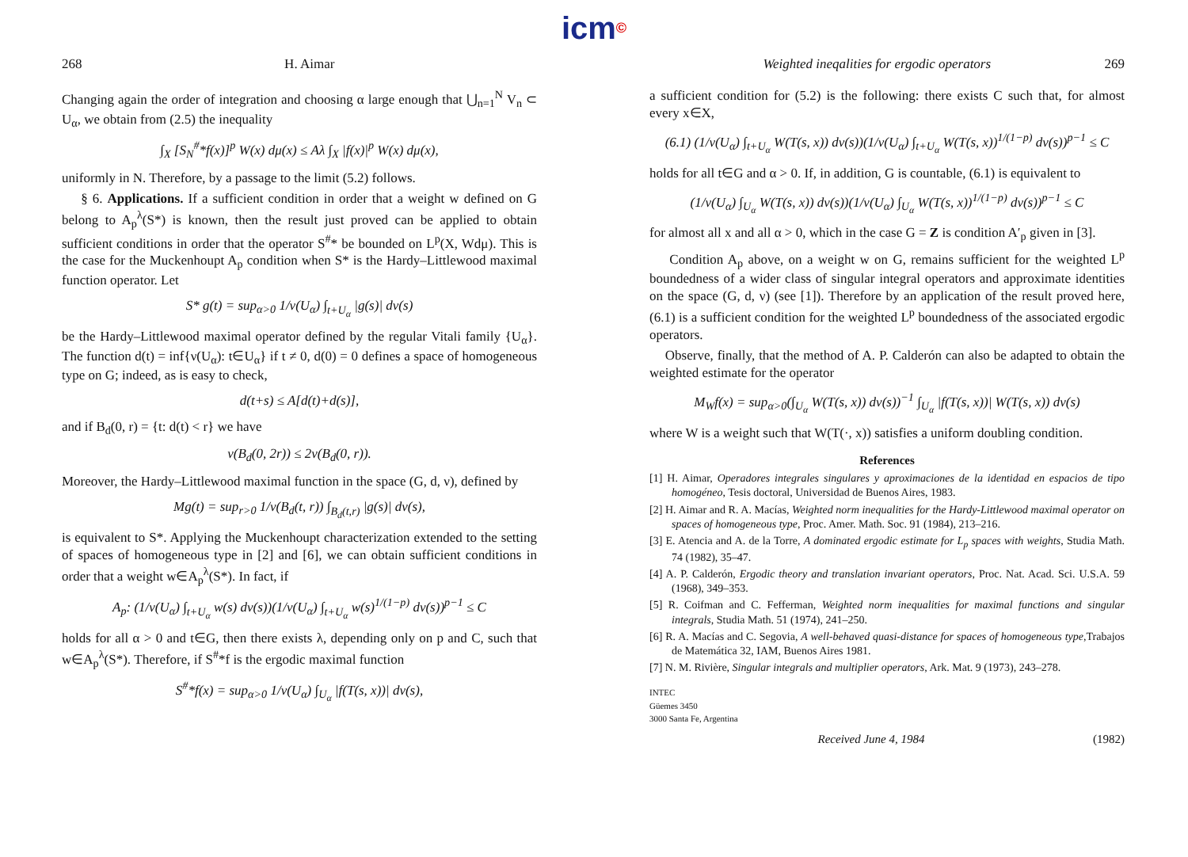icm©
268 H. Aimar
Changing again the order of integration and choosing α large enough that ⋃<sub>n=1</sub><sup>N</sup> V<sub>n</sub> ⊂ U<sub>α</sub>, we obtain from (2.5) the inequality
∫<sub>X</sub> [S<sub>N</sub><sup>#</sup>*f(x)]<sup>p</sup> W(x) dμ(x) ≤ Aλ ∫<sub>X</sub> |f(x)|<sup>p</sup> W(x) dμ(x),
uniformly in N. Therefore, by a passage to the limit (5.2) follows.
§ 6. Applications. If a sufficient condition in order that a weight w defined on G belong to A<sub>p</sub><sup>λ</sup>(S*) is known, then the result just proved can be applied to obtain sufficient conditions in order that the operator S<sup>#</sup>* be bounded on L<sup>p</sup>(X, Wdμ). This is the case for the Muckenhoupt A<sub>p</sub> condition when S* is the Hardy–Littlewood maximal function operator. Let
S* g(t) = sup<sub>α>0</sub> 1/ν(U<sub>α</sub>) ∫<sub>t+U<sub>α</sub></sub> |g(s)| dν(s)
be the Hardy–Littlewood maximal operator defined by the regular Vitali family {U<sub>α</sub>}. The function d(t) = inf{ν(U<sub>α</sub>): t∈U<sub>α</sub>} if t ≠ 0, d(0) = 0 defines a space of homogeneous type on G; indeed, as is easy to check,
d(t+s) ≤ A[d(t)+d(s)],
and if B<sub>d</sub>(0, r) = {t: d(t) < r} we have
ν(B<sub>d</sub>(0, 2r)) ≤ 2ν(B<sub>d</sub>(0, r)).
Moreover, the Hardy–Littlewood maximal function in the space (G, d, ν), defined by
Mg(t) = sup<sub>r>0</sub> 1/ν(B<sub>d</sub>(t, r)) ∫<sub>B<sub>d</sub>(t,r)</sub> |g(s)| dν(s),
is equivalent to S*. Applying the Muckenhoupt characterization extended to the setting of spaces of homogeneous type in [2] and [6], we can obtain sufficient conditions in order that a weight w∈A<sub>p</sub><sup>λ</sup>(S*). In fact, if
A<sub>p</sub>: (1/ν(U<sub>α</sub>) ∫<sub>t+U<sub>α</sub></sub> w(s) dν(s))(1/ν(U<sub>α</sub>) ∫<sub>t+U<sub>α</sub></sub> w(s)<sup>1/(1−p)</sup> dν(s))<sup>p−1</sup> ≤ C
holds for all α > 0 and t∈G, then there exists λ, depending only on p and C, such that w∈A<sub>p</sub><sup>λ</sup>(S*). Therefore, if S<sup>#</sup>*f is the ergodic maximal function
S<sup>#</sup>*f(x) = sup<sub>α>0</sub> 1/ν(U<sub>α</sub>) ∫<sub>U<sub>α</sub></sub> |f(T(s, x))| dν(s),
Weighted ineqalities for ergodic operators 269
a sufficient condition for (5.2) is the following: there exists C such that, for almost every x∈X,
(6.1) (1/ν(U<sub>α</sub>) ∫<sub>t+U<sub>α</sub></sub> W(T(s, x)) dν(s))(1/ν(U<sub>α</sub>) ∫<sub>t+U<sub>α</sub></sub> W(T(s, x))<sup>1/(1−p)</sup> dν(s))<sup>p−1</sup> ≤ C
holds for all t∈G and α > 0. If, in addition, G is countable, (6.1) is equivalent to
(1/ν(U<sub>α</sub>) ∫<sub>U<sub>α</sub></sub> W(T(s, x)) dν(s))(1/ν(U<sub>α</sub>) ∫<sub>U<sub>α</sub></sub> W(T(s, x))<sup>1/(1−p)</sup> dν(s))<sup>p−1</sup> ≤ C
for almost all x and all α > 0, which in the case G = Z is condition A′<sub>p</sub> given in [3].
Condition A<sub>p</sub> above, on a weight w on G, remains sufficient for the weighted L<sup>p</sup> boundedness of a wider class of singular integral operators and approximate identities on the space (G, d, ν) (see [1]). Therefore by an application of the result proved here, (6.1) is a sufficient condition for the weighted L<sup>p</sup> boundedness of the associated ergodic operators.
Observe, finally, that the method of A. P. Calderón can also be adapted to obtain the weighted estimate for the operator
M<sub>W</sub>f(x) = sup<sub>α>0</sub>(∫<sub>U<sub>α</sub></sub> W(T(s, x)) dν(s))<sup>−1</sup> ∫<sub>U<sub>α</sub></sub> |f(T(s, x))| W(T(s, x)) dν(s)
where W is a weight such that W(T(·, x)) satisfies a uniform doubling condition.
References
[1] H. Aimar, Operadores integrales singulares y aproximaciones de la identidad en espacios de tipo homogéneo, Tesis doctoral, Universidad de Buenos Aires, 1983.
[2] H. Aimar and R. A. Macías, Weighted norm inequalities for the Hardy-Littlewood maximal operator on spaces of homogeneous type, Proc. Amer. Math. Soc. 91 (1984), 213–216.
[3] E. Atencia and A. de la Torre, A dominated ergodic estimate for L<sub>p</sub> spaces with weights, Studia Math. 74 (1982), 35–47.
[4] A. P. Calderón, Ergodic theory and translation invariant operators, Proc. Nat. Acad. Sci. U.S.A. 59 (1968), 349–353.
[5] R. Coifman and C. Fefferman, Weighted norm inequalities for maximal functions and singular integrals, Studia Math. 51 (1974), 241–250.
[6] R. A. Macías and C. Segovia, A well-behaved quasi-distance for spaces of homogeneous type,Trabajos de Matemática 32, IAM, Buenos Aires 1981.
[7] N. M. Rivière, Singular integrals and multiplier operators, Ark. Mat. 9 (1973), 243–278.
INTEC
Güemes 3450
3000 Santa Fe, Argentina
Received June 4, 1984 (1982)